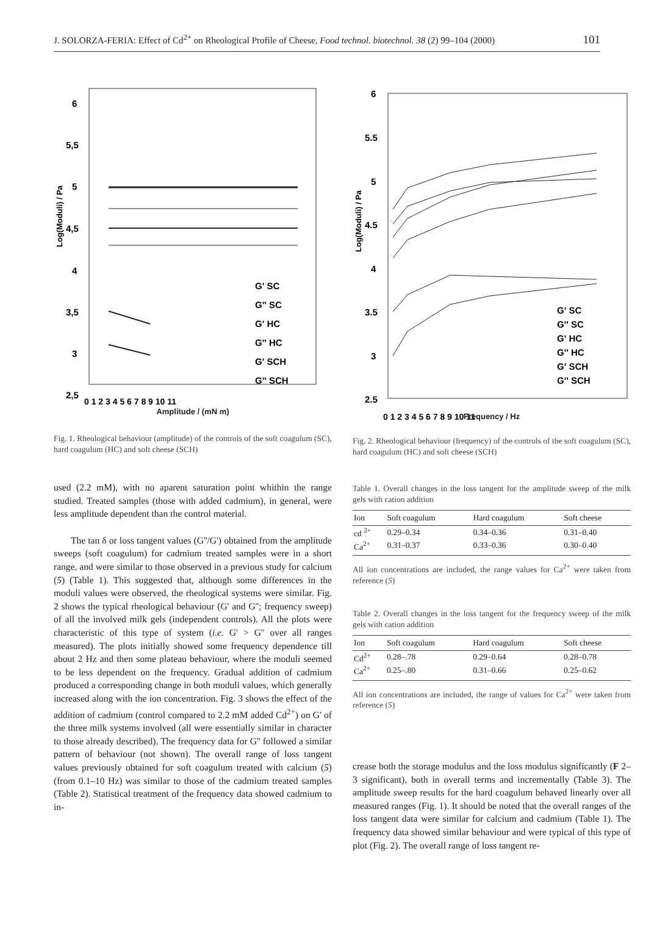J. SOLORZA-FERIA: Effect of Cd<sup>2+</sup> on Rheological Profile of Cheese, Food technol. biotechnol. 38 (2) 99–104 (2000) 101
6
5,5
5
4,5
4
3,5
3
2,5
0 1 2 3 4 5 6 7 8 9 10 11
Log(Moduli) / Pa
G' SC
G'' SC
G' HC
G'' HC
G' SCH
G'' SCH
Amplitude / (mN m)
Fig. 1. Rheological behaviour (amplitude) of the controls of the soft coagulum (SC), hard coagulum (HC) and soft cheese (SCH)
used (2.2 mM), with no aparent saturation point whithin the range studied. Treated samples (those with added cadmium), in general, were less amplitude dependent than the control material.
The tan δ or loss tangent values (G''/G') obtained from the amplitude sweeps (soft coagulum) for cadmium treated samples were in a short range, and were similar to those observed in a previous study for calcium (5) (Table 1). This suggested that, although some differences in the moduli values were observed, the rheological systems were similar. Fig. 2 shows the typical rheological behaviour (G' and G''; frequency sweep) of all the involved milk gels (independent controls). All the plots were characteristic of this type of system (i.e. G' > G'' over all ranges measured). The plots initially showed some frequency dependence till about 2 Hz and then some plateau behaviour, where the moduli seemed to be less dependent on the frequency. Gradual addition of cadmium produced a corresponding change in both moduli values, which generally increased along with the ion concentration. Fig. 3 shows the effect of the addition of cadmium (control compared to 2.2 mM added Cd<sup>2+</sup>) on G' of the three milk systems involved (all were essentially similar in character to those already described). The frequency data for G'' followed a similar pattern of behaviour (not shown). The overall range of loss tangent values previously obtained for soft coagulum treated with calcium (5) (from 0.1–10 Hz) was similar to those of the cadmium treated samples (Table 2). Statistical treatment of the frequency data showed cadmium to in-
6
5.5
5
4.5
4
3.5
3
2.5
0 1 2 3 4 5 6 7 8 9 10 11
Log(Moduli) / Pa
G' SC
G'' SC
G' HC
G'' HC
G' SCH
G'' SCH
Frequency / Hz
Fig. 2. Rheological behaviour (frequency) of the controls of the soft coagulum (SC), hard coagulum (HC) and soft cheese (SCH)
Table 1. Overall changes in the loss tangent for the amplitude sweep of the milk gels with cation addition
| Ion | Soft coagulum | Hard coagulum | Soft cheese |
| --- | --- | --- | --- |
| cd <sup>2+</sup> | 0.29–0.34 | 0.34–0.36 | 0.31–0.40 |
| Ca<sup>2+</sup> | 0.31–0.37 | 0.33–0.36 | 0.30–0.40 |
All ion concentrations are included, the range values for Ca<sup>2+</sup> were taken from reference (5)
Table 2. Overall changes in the loss tangent for the frequency sweep of the milk gels with cation addition
| Ion | Soft coagulum | Hard coagulum | Soft cheese |
| --- | --- | --- | --- |
| Cd<sup>2+</sup> | 0.28–.78 | 0.29–0.64 | 0.28–0.78 |
| Ca<sup>2+</sup> | 0.25–.80 | 0.31–0.66 | 0.25–0.62 |
All ion concentrations are included, the range of values for Ca<sup>2+</sup> were taken from reference (5)
crease both the storage modulus and the loss modulus significantly (F 2–3 significant), both in overall terms and incrementally (Table 3). The amplitude sweep results for the hard coagulum behaved linearly over all measured ranges (Fig. 1). It should be noted that the overall ranges of the loss tangent data were similar for calcium and cadmium (Table 1). The frequency data showed similar behaviour and were typical of this type of plot (Fig. 2). The overall range of loss tangent re-